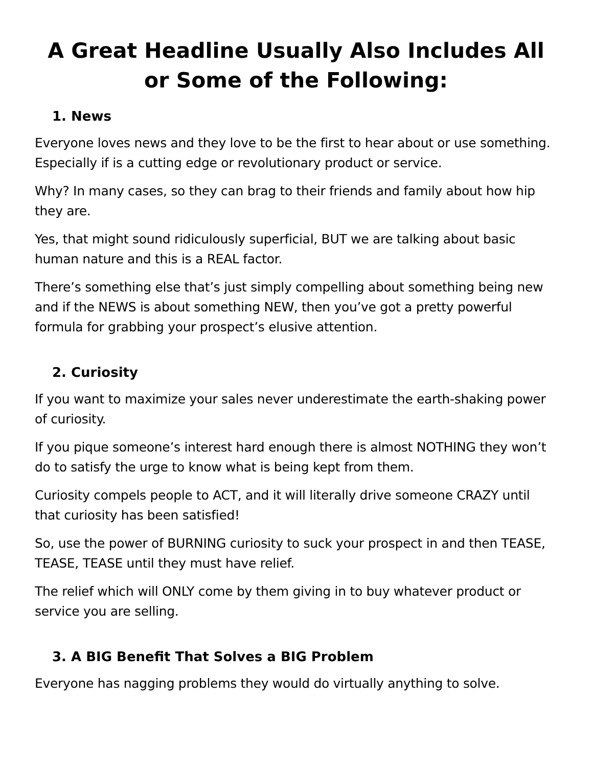A Great Headline Usually Also Includes All or Some of the Following:
1. News
Everyone loves news and they love to be the first to hear about or use something. Especially if is a cutting edge or revolutionary product or service.
Why? In many cases, so they can brag to their friends and family about how hip they are.
Yes, that might sound ridiculously superficial, BUT we are talking about basic human nature and this is a REAL factor.
There’s something else that’s just simply compelling about something being new and if the NEWS is about something NEW, then you’ve got a pretty powerful formula for grabbing your prospect’s elusive attention.
2. Curiosity
If you want to maximize your sales never underestimate the earth-shaking power of curiosity.
If you pique someone’s interest hard enough there is almost NOTHING they won’t do to satisfy the urge to know what is being kept from them.
Curiosity compels people to ACT, and it will literally drive someone CRAZY until that curiosity has been satisfied!
So, use the power of BURNING curiosity to suck your prospect in and then TEASE, TEASE, TEASE until they must have relief.
The relief which will ONLY come by them giving in to buy whatever product or service you are selling.
3. A BIG Benefit That Solves a BIG Problem
Everyone has nagging problems they would do virtually anything to solve.